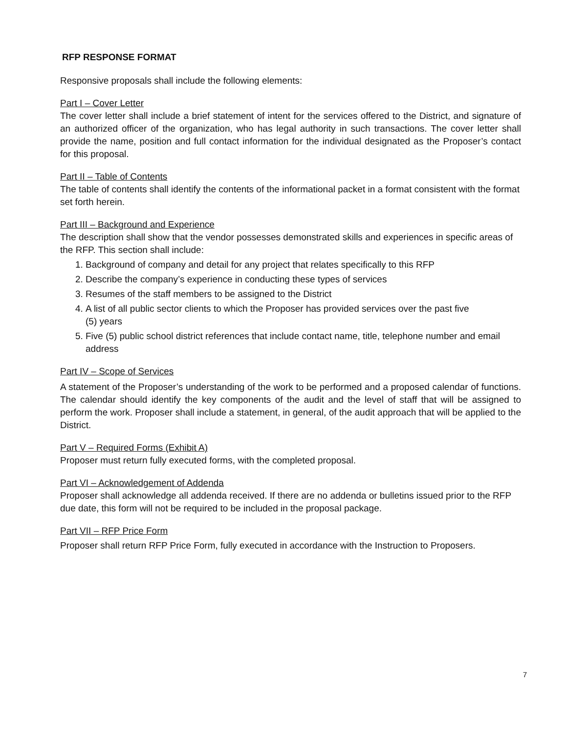RFP RESPONSE FORMAT
Responsive proposals shall include the following elements:
Part I – Cover Letter
The cover letter shall include a brief statement of intent for the services offered to the District, and signature of an authorized officer of the organization, who has legal authority in such transactions. The cover letter shall provide the name, position and full contact information for the individual designated as the Proposer’s contact for this proposal.
Part II – Table of Contents
The table of contents shall identify the contents of the informational packet in a format consistent with the format set forth herein.
Part III – Background and Experience
The description shall show that the vendor possesses demonstrated skills and experiences in specific areas of the RFP. This section shall include:
1. Background of company and detail for any project that relates specifically to this RFP
2. Describe the company’s experience in conducting these types of services
3. Resumes of the staff members to be assigned to the District
4. A list of all public sector clients to which the Proposer has provided services over the past five
(5) years
5. Five (5) public school district references that include contact name, title, telephone number and email address
Part IV – Scope of Services
A statement of the Proposer’s understanding of the work to be performed and a proposed calendar of functions. The calendar should identify the key components of the audit and the level of staff that will be assigned to perform the work. Proposer shall include a statement, in general, of the audit approach that will be applied to the District.
Part V – Required Forms (Exhibit A)
Proposer must return fully executed forms, with the completed proposal.
Part VI – Acknowledgement of Addenda
Proposer shall acknowledge all addenda received. If there are no addenda or bulletins issued prior to the RFP due date, this form will not be required to be included in the proposal package.
Part VII – RFP Price Form
Proposer shall return RFP Price Form, fully executed in accordance with the Instruction to Proposers.
7